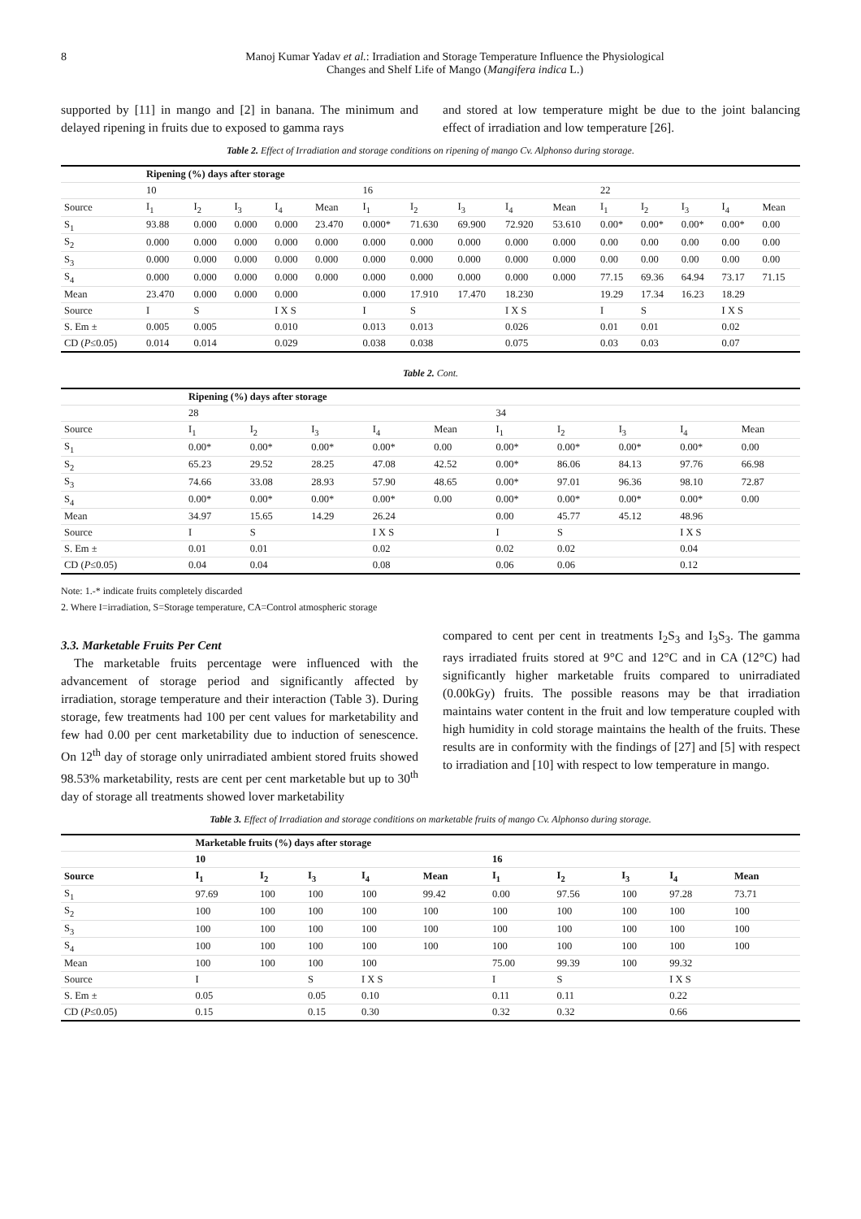8 Manoj Kumar Yadav et al.: Irradiation and Storage Temperature Influence the Physiological
Changes and Shelf Life of Mango (Mangifera indica L.)
supported by [11] in mango and [2] in banana. The minimum and delayed ripening in fruits due to exposed to gamma rays
and stored at low temperature might be due to the joint balancing effect of irradiation and low temperature [26].
Table 2. Effect of Irradiation and storage conditions on ripening of mango Cv. Alphonso during storage.
| | Ripening (%) days after storage | | | | | | | | | | | | | | |
| --- | --- | --- | --- | --- | --- | --- | --- | --- | --- | --- | --- | --- | --- | --- | --- |
| | 10 | | | | | 16 | | | | | 22 | | | | |
| Source | I<sub>1</sub> | I<sub>2</sub> | I<sub>3</sub> | I<sub>4</sub> | Mean | I<sub>1</sub> | I<sub>2</sub> | I<sub>3</sub> | I<sub>4</sub> | Mean | I<sub>1</sub> | I<sub>2</sub> | I<sub>3</sub> | I<sub>4</sub> | Mean |
| S<sub>1</sub> | 93.88 | 0.000 | 0.000 | 0.000 | 23.470 | 0.000* | 71.630 | 69.900 | 72.920 | 53.610 | 0.00* | 0.00* | 0.00* | 0.00* | 0.00 |
| S<sub>2</sub> | 0.000 | 0.000 | 0.000 | 0.000 | 0.000 | 0.000 | 0.000 | 0.000 | 0.000 | 0.000 | 0.00 | 0.00 | 0.00 | 0.00 | 0.00 |
| S<sub>3</sub> | 0.000 | 0.000 | 0.000 | 0.000 | 0.000 | 0.000 | 0.000 | 0.000 | 0.000 | 0.000 | 0.00 | 0.00 | 0.00 | 0.00 | 0.00 |
| S<sub>4</sub> | 0.000 | 0.000 | 0.000 | 0.000 | 0.000 | 0.000 | 0.000 | 0.000 | 0.000 | 0.000 | 77.15 | 69.36 | 64.94 | 73.17 | 71.15 |
| Mean | 23.470 | 0.000 | 0.000 | 0.000 | | 0.000 | 17.910 | 17.470 | 18.230 | | 19.29 | 17.34 | 16.23 | 18.29 | |
| Source | I | S | | I X S | | I | S | | I X S | | I | S | | I X S | |
| S. Em ± | 0.005 | 0.005 | | 0.010 | | 0.013 | 0.013 | | 0.026 | | 0.01 | 0.01 | | 0.02 | |
| CD ( P ≤0.05) | 0.014 | 0.014 | | 0.029 | | 0.038 | 0.038 | | 0.075 | | 0.03 | 0.03 | | 0.07 | |
Table 2. Cont.
| | Ripening (%) days after storage | | | | | | | | | |
| --- | --- | --- | --- | --- | --- | --- | --- | --- | --- | --- |
| | 28 | | | | | 34 | | | | |
| Source | I<sub>1</sub> | I<sub>2</sub> | I<sub>3</sub> | I<sub>4</sub> | Mean | I<sub>1</sub> | I<sub>2</sub> | I<sub>3</sub> | I<sub>4</sub> | Mean |
| S<sub>1</sub> | 0.00* | 0.00* | 0.00* | 0.00* | 0.00 | 0.00* | 0.00* | 0.00* | 0.00* | 0.00 |
| S<sub>2</sub> | 65.23 | 29.52 | 28.25 | 47.08 | 42.52 | 0.00* | 86.06 | 84.13 | 97.76 | 66.98 |
| S<sub>3</sub> | 74.66 | 33.08 | 28.93 | 57.90 | 48.65 | 0.00* | 97.01 | 96.36 | 98.10 | 72.87 |
| S<sub>4</sub> | 0.00* | 0.00* | 0.00* | 0.00* | 0.00 | 0.00* | 0.00* | 0.00* | 0.00* | 0.00 |
| Mean | 34.97 | 15.65 | 14.29 | 26.24 | | 0.00 | 45.77 | 45.12 | 48.96 | |
| Source | I | S | | I X S | | I | S | | I X S | |
| S. Em ± | 0.01 | 0.01 | | 0.02 | | 0.02 | 0.02 | | 0.04 | |
| CD ( P ≤0.05) | 0.04 | 0.04 | | 0.08 | | 0.06 | 0.06 | | 0.12 | |
Note: 1.-* indicate fruits completely discarded
2. Where I=irradiation, S=Storage temperature, CA=Control atmospheric storage
3.3. Marketable Fruits Per Cent
The marketable fruits percentage were influenced with the advancement of storage period and significantly affected by irradiation, storage temperature and their interaction (Table 3). During storage, few treatments had 100 per cent values for marketability and few had 0.00 per cent marketability due to induction of senescence. On 12<sup>th</sup> day of storage only unirradiated ambient stored fruits showed 98.53% marketability, rests are cent per cent marketable but up to 30<sup>th</sup> day of storage all treatments showed lover marketability
compared to cent per cent in treatments I<sub>2</sub>S<sub>3</sub> and I<sub>3</sub>S<sub>3</sub>. The gamma rays irradiated fruits stored at 9°C and 12°C and in CA (12°C) had significantly higher marketable fruits compared to unirradiated (0.00kGy) fruits. The possible reasons may be that irradiation maintains water content in the fruit and low temperature coupled with high humidity in cold storage maintains the health of the fruits. These results are in conformity with the findings of [27] and [5] with respect to irradiation and [10] with respect to low temperature in mango.
Table 3. Effect of Irradiation and storage conditions on marketable fruits of mango Cv. Alphonso during storage.
| | Marketable fruits (%) days after storage | | | | | | | | | |
| --- | --- | --- | --- | --- | --- | --- | --- | --- | --- | --- |
| | 10 | | | | | 16 | | | | |
| Source | I<sub>1</sub> | I<sub>2</sub> | I<sub>3</sub> | I<sub>4</sub> | Mean | I<sub>1</sub> | I<sub>2</sub> | I<sub>3</sub> | I<sub>4</sub> | Mean |
| S<sub>1</sub> | 97.69 | 100 | 100 | 100 | 99.42 | 0.00 | 97.56 | 100 | 97.28 | 73.71 |
| S<sub>2</sub> | 100 | 100 | 100 | 100 | 100 | 100 | 100 | 100 | 100 | 100 |
| S<sub>3</sub> | 100 | 100 | 100 | 100 | 100 | 100 | 100 | 100 | 100 | 100 |
| S<sub>4</sub> | 100 | 100 | 100 | 100 | 100 | 100 | 100 | 100 | 100 | 100 |
| Mean | 100 | 100 | 100 | 100 | | 75.00 | 99.39 | 100 | 99.32 | |
| Source | I | | S | I X S | | I | S | | I X S | |
| S. Em ± | 0.05 | | 0.05 | 0.10 | | 0.11 | 0.11 | | 0.22 | |
| CD ( P ≤0.05) | 0.15 | | 0.15 | 0.30 | | 0.32 | 0.32 | | 0.66 | |